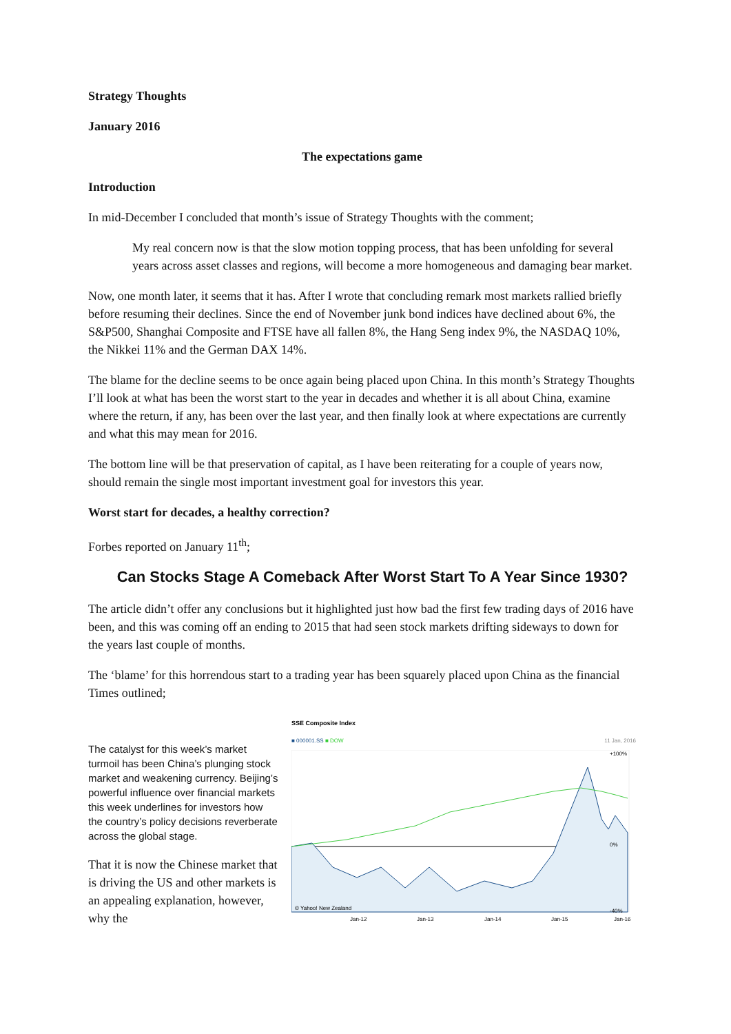Strategy Thoughts
January 2016
The expectations game
Introduction
In mid-December I concluded that month’s issue of Strategy Thoughts with the comment;
My real concern now is that the slow motion topping process, that has been unfolding for several years across asset classes and regions, will become a more homogeneous and damaging bear market.
Now, one month later, it seems that it has. After I wrote that concluding remark most markets rallied briefly before resuming their declines. Since the end of November junk bond indices have declined about 6%, the S&P500, Shanghai Composite and FTSE have all fallen 8%, the Hang Seng index 9%, the NASDAQ 10%, the Nikkei 11% and the German DAX 14%.
The blame for the decline seems to be once again being placed upon China. In this month’s Strategy Thoughts I’ll look at what has been the worst start to the year in decades and whether it is all about China, examine where the return, if any, has been over the last year, and then finally look at where expectations are currently and what this may mean for 2016.
The bottom line will be that preservation of capital, as I have been reiterating for a couple of years now, should remain the single most important investment goal for investors this year.
Worst start for decades, a healthy correction?
Forbes reported on January 11<sup>th</sup>;
Can Stocks Stage A Comeback After Worst Start To A Year Since 1930?
The article didn’t offer any conclusions but it highlighted just how bad the first few trading days of 2016 have been, and this was coming off an ending to 2015 that had seen stock markets drifting sideways to down for the years last couple of months.
The ‘blame’ for this horrendous start to a trading year has been squarely placed upon China as the financial Times outlined;
The catalyst for this week’s market turmoil has been China’s plunging stock market and weakening currency. Beijing’s powerful influence over financial markets this week underlines for investors how the country’s policy decisions reverberate across the global stage.
That it is now the Chinese market that is driving the US and other markets is an appealing explanation, however, why the
SSE Composite Index
■ 000001.SS ■ DOW 11 Jan, 2016
© Yahoo! New Zealand
+100%
0%
-40%
Jan-12
Jan-13
Jan-14
Jan-15
Jan-16